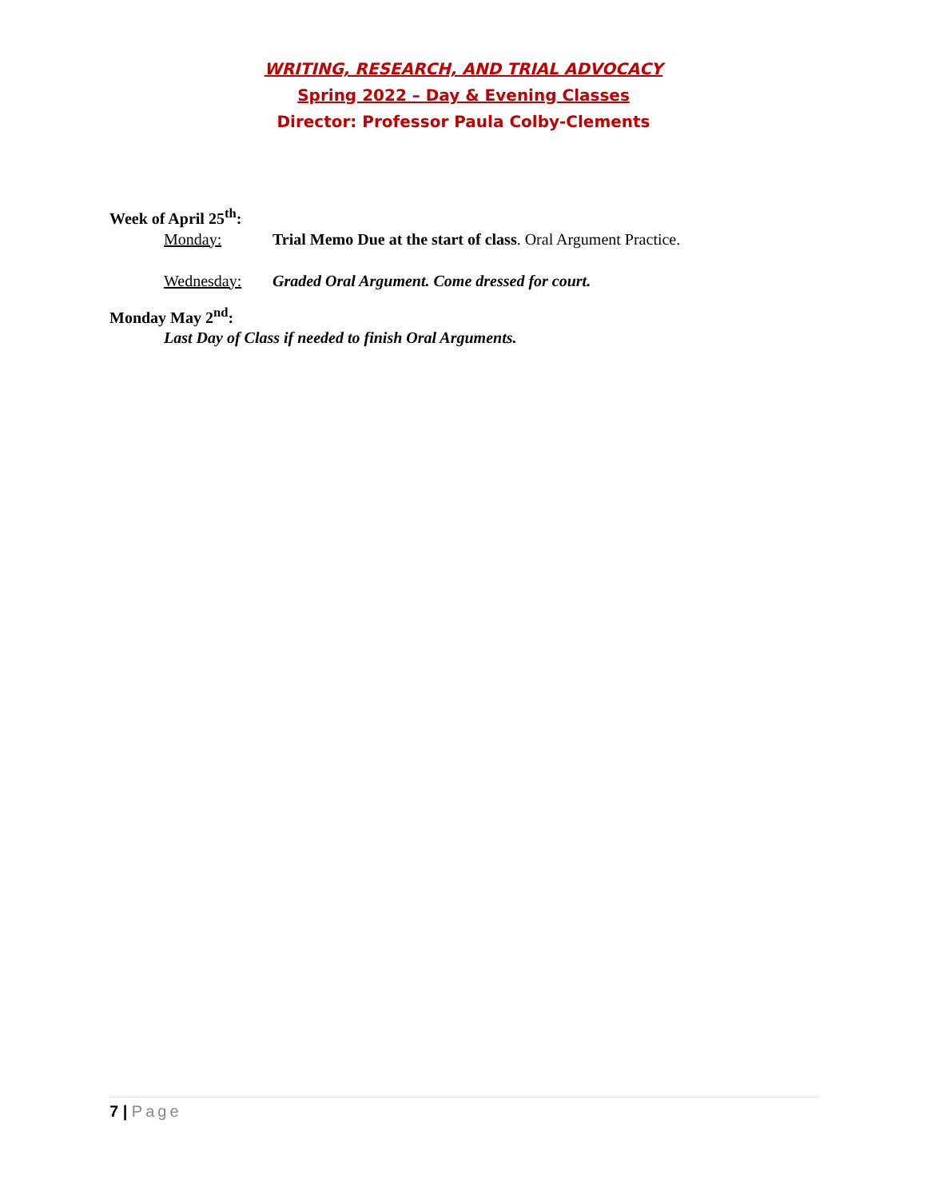WRITING, RESEARCH, AND TRIAL ADVOCACY
Spring 2022 – Day & Evening Classes
Director: Professor Paula Colby-Clements
Week of April 25<sup>th</sup>:
Monday: Trial Memo Due at the start of class. Oral Argument Practice.
Wednesday: Graded Oral Argument. Come dressed for court.
Monday May 2<sup>nd</sup>:
Last Day of Class if needed to finish Oral Arguments.
7 | Page